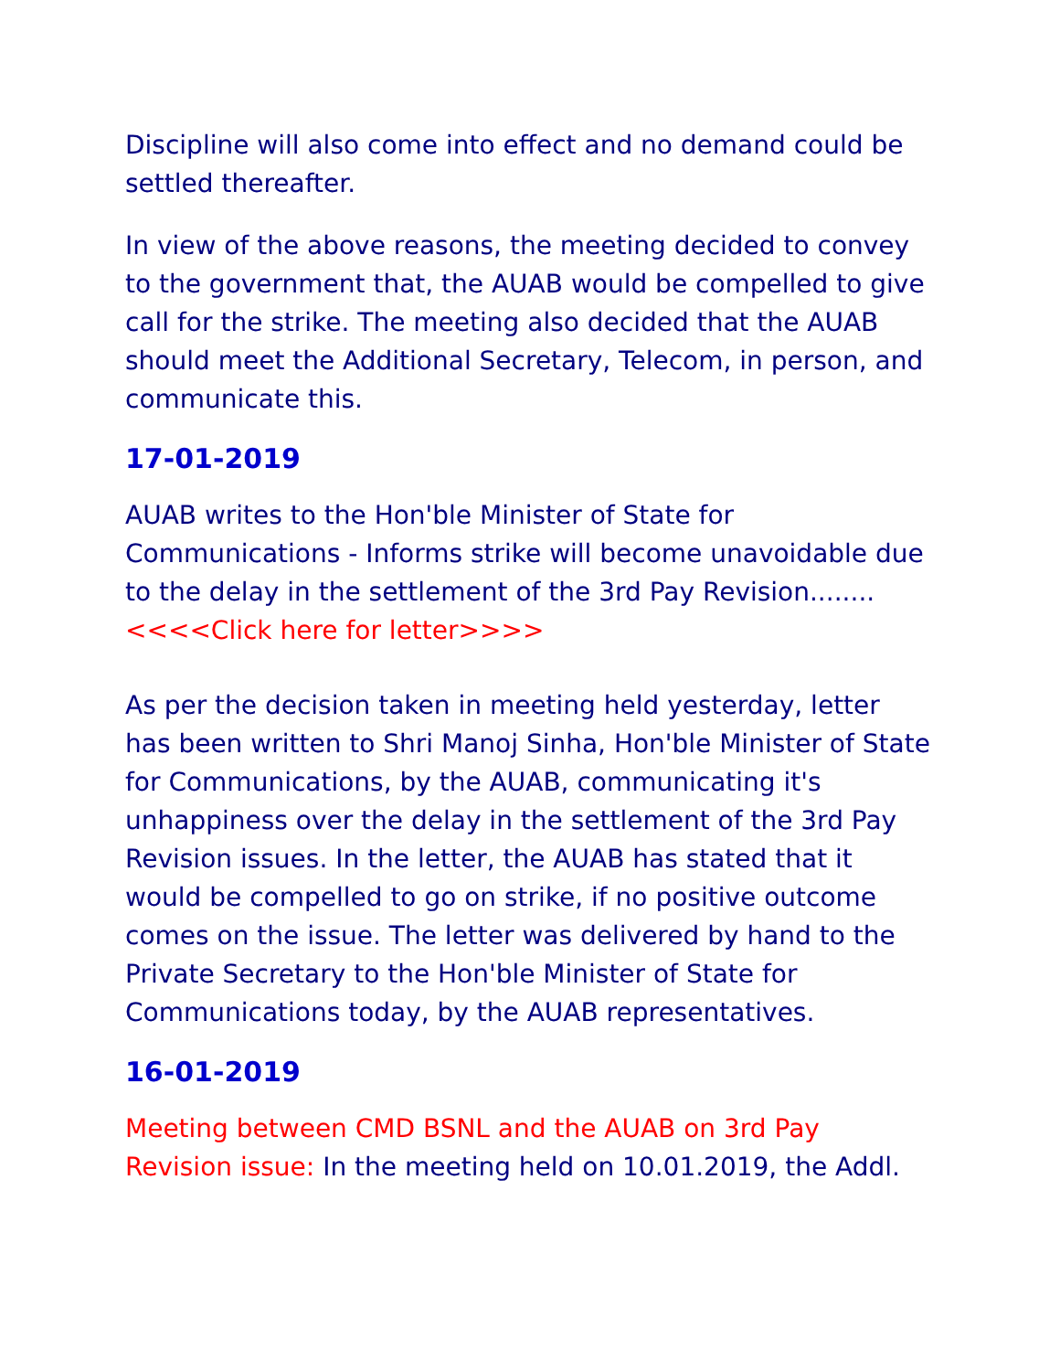Discipline will also come into effect and no demand could be settled thereafter.
In view of the above reasons, the meeting decided to convey to the government that, the AUAB would be compelled to give call for the strike. The meeting also decided that the AUAB should meet the Additional Secretary, Telecom, in person, and communicate this.
17-01-2019
AUAB writes to the Hon'ble Minister of State for Communications - Informs strike will become unavoidable due to the delay in the settlement of the 3rd Pay Revision........<<<<Click here for letter>>>>
As per the decision taken in meeting held yesterday, letter has been written to Shri Manoj Sinha, Hon'ble Minister of State for Communications, by the AUAB, communicating it's unhappiness over the delay in the settlement of the 3rd Pay Revision issues. In the letter, the AUAB has stated that it would be compelled to go on strike, if no positive outcome comes on the issue. The letter was delivered by hand to the Private Secretary to the Hon'ble Minister of State for Communications today, by the AUAB representatives.
16-01-2019
Meeting between CMD BSNL and the AUAB on 3rd Pay Revision issue: In the meeting held on 10.01.2019, the Addl.